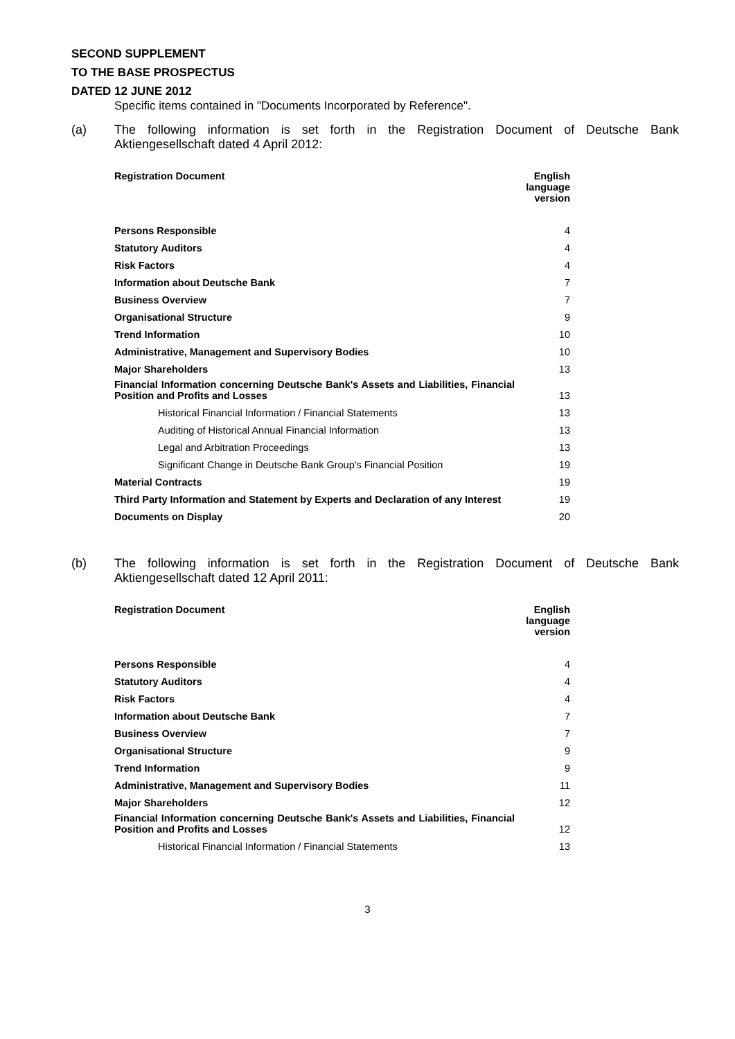SECOND SUPPLEMENT
TO THE BASE PROSPECTUS
DATED 12 JUNE 2012
Specific items contained in "Documents Incorporated by Reference".
(a)
The following information is set forth in the Registration Document of Deutsche Bank Aktiengesellschaft dated 4 April 2012:
| Registration Document | English language version |
| --- | --- |
| Persons Responsible | 4 |
| Statutory Auditors | 4 |
| Risk Factors | 4 |
| Information about Deutsche Bank | 7 |
| Business Overview | 7 |
| Organisational Structure | 9 |
| Trend Information | 10 |
| Administrative, Management and Supervisory Bodies | 10 |
| Major Shareholders | 13 |
| Financial Information concerning Deutsche Bank's Assets and Liabilities, Financial Position and Profits and Losses | 13 |
| Historical Financial Information / Financial Statements | 13 |
| Auditing of Historical Annual Financial Information | 13 |
| Legal and Arbitration Proceedings | 13 |
| Significant Change in Deutsche Bank Group's Financial Position | 19 |
| Material Contracts | 19 |
| Third Party Information and Statement by Experts and Declaration of any Interest | 19 |
| Documents on Display | 20 |
(b)
The following information is set forth in the Registration Document of Deutsche Bank Aktiengesellschaft dated 12 April 2011:
| Registration Document | English language version |
| --- | --- |
| Persons Responsible | 4 |
| Statutory Auditors | 4 |
| Risk Factors | 4 |
| Information about Deutsche Bank | 7 |
| Business Overview | 7 |
| Organisational Structure | 9 |
| Trend Information | 9 |
| Administrative, Management and Supervisory Bodies | 11 |
| Major Shareholders | 12 |
| Financial Information concerning Deutsche Bank's Assets and Liabilities, Financial Position and Profits and Losses | 12 |
| Historical Financial Information / Financial Statements | 13 |
3